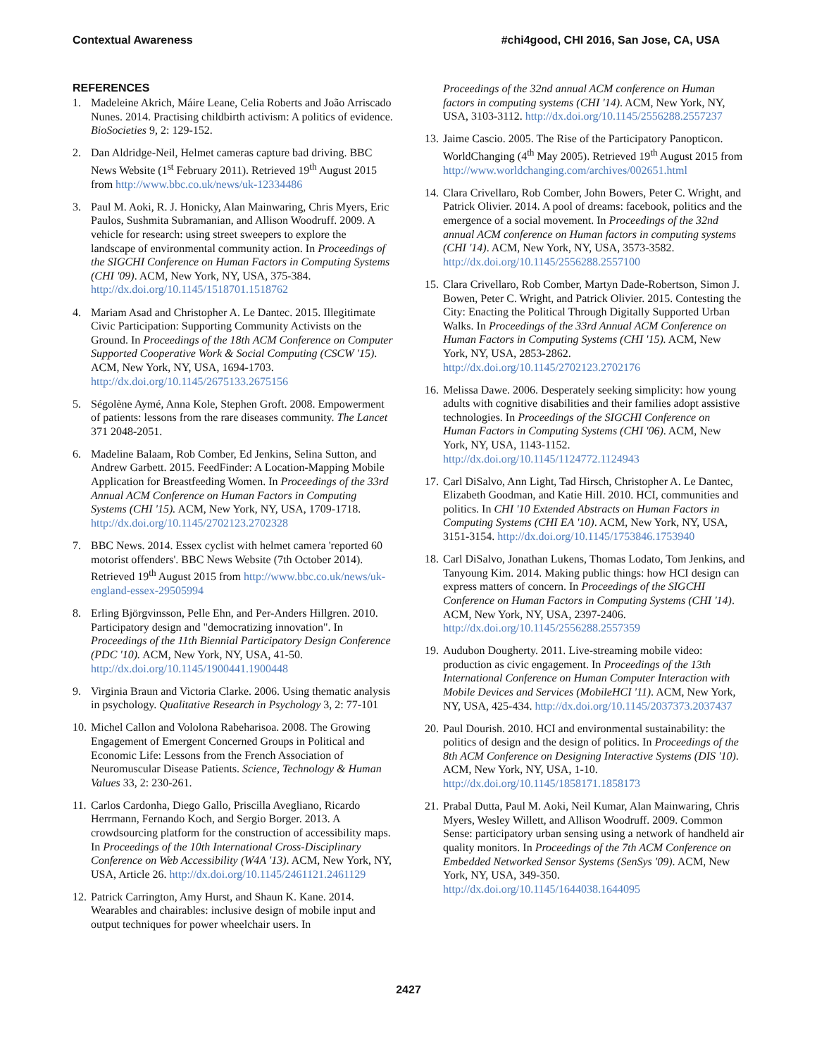Contextual Awareness #chi4good, CHI 2016, San Jose, CA, USA
REFERENCES
1. Madeleine Akrich, Máire Leane, Celia Roberts and João Arriscado Nunes. 2014. Practising childbirth activism: A politics of evidence. BioSocieties 9, 2: 129-152.
2. Dan Aldridge-Neil, Helmet cameras capture bad driving. BBC News Website (1<sup>st</sup> February 2011). Retrieved 19<sup>th</sup> August 2015 from http://www.bbc.co.uk/news/uk-12334486
3. Paul M. Aoki, R. J. Honicky, Alan Mainwaring, Chris Myers, Eric Paulos, Sushmita Subramanian, and Allison Woodruff. 2009. A vehicle for research: using street sweepers to explore the landscape of environmental community action. In Proceedings of the SIGCHI Conference on Human Factors in Computing Systems (CHI '09). ACM, New York, NY, USA, 375-384. http://dx.doi.org/10.1145/1518701.1518762
4. Mariam Asad and Christopher A. Le Dantec. 2015. Illegitimate Civic Participation: Supporting Community Activists on the Ground. In Proceedings of the 18th ACM Conference on Computer Supported Cooperative Work & Social Computing (CSCW '15). ACM, New York, NY, USA, 1694-1703. http://dx.doi.org/10.1145/2675133.2675156
5. Ségolène Aymé, Anna Kole, Stephen Groft. 2008. Empowerment of patients: lessons from the rare diseases community. The Lancet 371 2048-2051.
6. Madeline Balaam, Rob Comber, Ed Jenkins, Selina Sutton, and Andrew Garbett. 2015. FeedFinder: A Location-Mapping Mobile Application for Breastfeeding Women. In Proceedings of the 33rd Annual ACM Conference on Human Factors in Computing Systems (CHI '15). ACM, New York, NY, USA, 1709-1718. http://dx.doi.org/10.1145/2702123.2702328
7. BBC News. 2014. Essex cyclist with helmet camera 'reported 60 motorist offenders'. BBC News Website (7th October 2014). Retrieved 19<sup>th</sup> August 2015 from http://www.bbc.co.uk/news/uk-england-essex-29505994
8. Erling Björgvinsson, Pelle Ehn, and Per-Anders Hillgren. 2010. Participatory design and "democratizing innovation". In Proceedings of the 11th Biennial Participatory Design Conference (PDC '10). ACM, New York, NY, USA, 41-50. http://dx.doi.org/10.1145/1900441.1900448
9. Virginia Braun and Victoria Clarke. 2006. Using thematic analysis in psychology. Qualitative Research in Psychology 3, 2: 77-101
10. Michel Callon and Vololona Rabeharisoa. 2008. The Growing Engagement of Emergent Concerned Groups in Political and Economic Life: Lessons from the French Association of Neuromuscular Disease Patients. Science, Technology & Human Values 33, 2: 230-261.
11. Carlos Cardonha, Diego Gallo, Priscilla Avegliano, Ricardo Herrmann, Fernando Koch, and Sergio Borger. 2013. A crowdsourcing platform for the construction of accessibility maps. In Proceedings of the 10th International Cross-Disciplinary Conference on Web Accessibility (W4A '13). ACM, New York, NY, USA, Article 26. http://dx.doi.org/10.1145/2461121.2461129
12. Patrick Carrington, Amy Hurst, and Shaun K. Kane. 2014. Wearables and chairables: inclusive design of mobile input and output techniques for power wheelchair users. In
Proceedings of the 32nd annual ACM conference on Human factors in computing systems (CHI '14). ACM, New York, NY, USA, 3103-3112. http://dx.doi.org/10.1145/2556288.2557237
13. Jaime Cascio. 2005. The Rise of the Participatory Panopticon. WorldChanging (4<sup>th</sup> May 2005). Retrieved 19<sup>th</sup> August 2015 from http://www.worldchanging.com/archives/002651.html
14. Clara Crivellaro, Rob Comber, John Bowers, Peter C. Wright, and Patrick Olivier. 2014. A pool of dreams: facebook, politics and the emergence of a social movement. In Proceedings of the 32nd annual ACM conference on Human factors in computing systems (CHI '14). ACM, New York, NY, USA, 3573-3582. http://dx.doi.org/10.1145/2556288.2557100
15. Clara Crivellaro, Rob Comber, Martyn Dade-Robertson, Simon J. Bowen, Peter C. Wright, and Patrick Olivier. 2015. Contesting the City: Enacting the Political Through Digitally Supported Urban Walks. In Proceedings of the 33rd Annual ACM Conference on Human Factors in Computing Systems (CHI '15). ACM, New York, NY, USA, 2853-2862. http://dx.doi.org/10.1145/2702123.2702176
16. Melissa Dawe. 2006. Desperately seeking simplicity: how young adults with cognitive disabilities and their families adopt assistive technologies. In Proceedings of the SIGCHI Conference on Human Factors in Computing Systems (CHI '06). ACM, New York, NY, USA, 1143-1152. http://dx.doi.org/10.1145/1124772.1124943
17. Carl DiSalvo, Ann Light, Tad Hirsch, Christopher A. Le Dantec, Elizabeth Goodman, and Katie Hill. 2010. HCI, communities and politics. In CHI '10 Extended Abstracts on Human Factors in Computing Systems (CHI EA '10). ACM, New York, NY, USA, 3151-3154. http://dx.doi.org/10.1145/1753846.1753940
18. Carl DiSalvo, Jonathan Lukens, Thomas Lodato, Tom Jenkins, and Tanyoung Kim. 2014. Making public things: how HCI design can express matters of concern. In Proceedings of the SIGCHI Conference on Human Factors in Computing Systems (CHI '14). ACM, New York, NY, USA, 2397-2406. http://dx.doi.org/10.1145/2556288.2557359
19. Audubon Dougherty. 2011. Live-streaming mobile video: production as civic engagement. In Proceedings of the 13th International Conference on Human Computer Interaction with Mobile Devices and Services (MobileHCI '11). ACM, New York, NY, USA, 425-434. http://dx.doi.org/10.1145/2037373.2037437
20. Paul Dourish. 2010. HCI and environmental sustainability: the politics of design and the design of politics. In Proceedings of the 8th ACM Conference on Designing Interactive Systems (DIS '10). ACM, New York, NY, USA, 1-10. http://dx.doi.org/10.1145/1858171.1858173
21. Prabal Dutta, Paul M. Aoki, Neil Kumar, Alan Mainwaring, Chris Myers, Wesley Willett, and Allison Woodruff. 2009. Common Sense: participatory urban sensing using a network of handheld air quality monitors. In Proceedings of the 7th ACM Conference on Embedded Networked Sensor Systems (SenSys '09). ACM, New York, NY, USA, 349-350. http://dx.doi.org/10.1145/1644038.1644095
2427